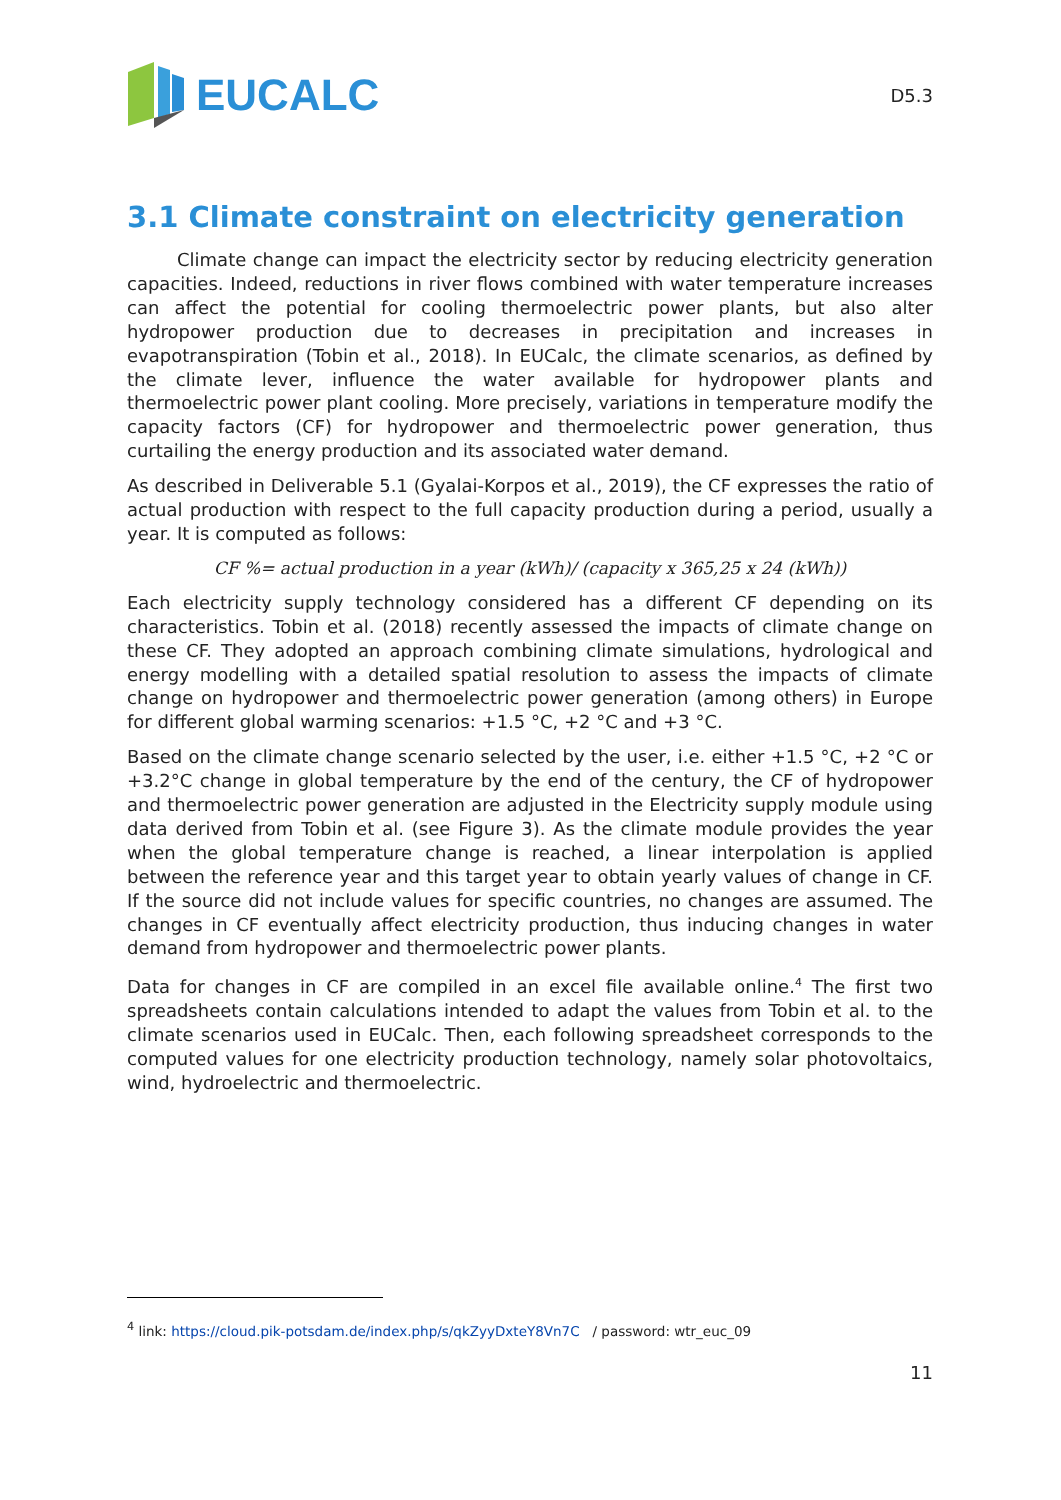EUCALC
D5.3
3.1 Climate constraint on electricity generation
Climate change can impact the electricity sector by reducing electricity generation capacities. Indeed, reductions in river flows combined with water temperature increases can affect the potential for cooling thermoelectric power plants, but also alter hydropower production due to decreases in precipitation and increases in evapotranspiration (Tobin et al., 2018). In EUCalc, the climate scenarios, as defined by the climate lever, influence the water available for hydropower plants and thermoelectric power plant cooling. More precisely, variations in temperature modify the capacity factors (CF) for hydropower and thermoelectric power generation, thus curtailing the energy production and its associated water demand.
As described in Deliverable 5.1 (Gyalai-Korpos et al., 2019), the CF expresses the ratio of actual production with respect to the full capacity production during a period, usually a year. It is computed as follows:
CF %= actual production in a year (kWh)/ (capacity x 365,25 x 24 (kWh))
Each electricity supply technology considered has a different CF depending on its characteristics. Tobin et al. (2018) recently assessed the impacts of climate change on these CF. They adopted an approach combining climate simulations, hydrological and energy modelling with a detailed spatial resolution to assess the impacts of climate change on hydropower and thermoelectric power generation (among others) in Europe for different global warming scenarios: +1.5 °C, +2 °C and +3 °C.
Based on the climate change scenario selected by the user, i.e. either +1.5 °C, +2 °C or +3.2°C change in global temperature by the end of the century, the CF of hydropower and thermoelectric power generation are adjusted in the Electricity supply module using data derived from Tobin et al. (see Figure 3). As the climate module provides the year when the global temperature change is reached, a linear interpolation is applied between the reference year and this target year to obtain yearly values of change in CF. If the source did not include values for specific countries, no changes are assumed. The changes in CF eventually affect electricity production, thus inducing changes in water demand from hydropower and thermoelectric power plants.
Data for changes in CF are compiled in an excel file available online.<sup>4</sup> The first two spreadsheets contain calculations intended to adapt the values from Tobin et al. to the climate scenarios used in EUCalc. Then, each following spreadsheet corresponds to the computed values for one electricity production technology, namely solar photovoltaics, wind, hydroelectric and thermoelectric.
<sup>4</sup> link: https://cloud.pik-potsdam.de/index.php/s/qkZyyDxteY8Vn7C / password: wtr_euc_09
11